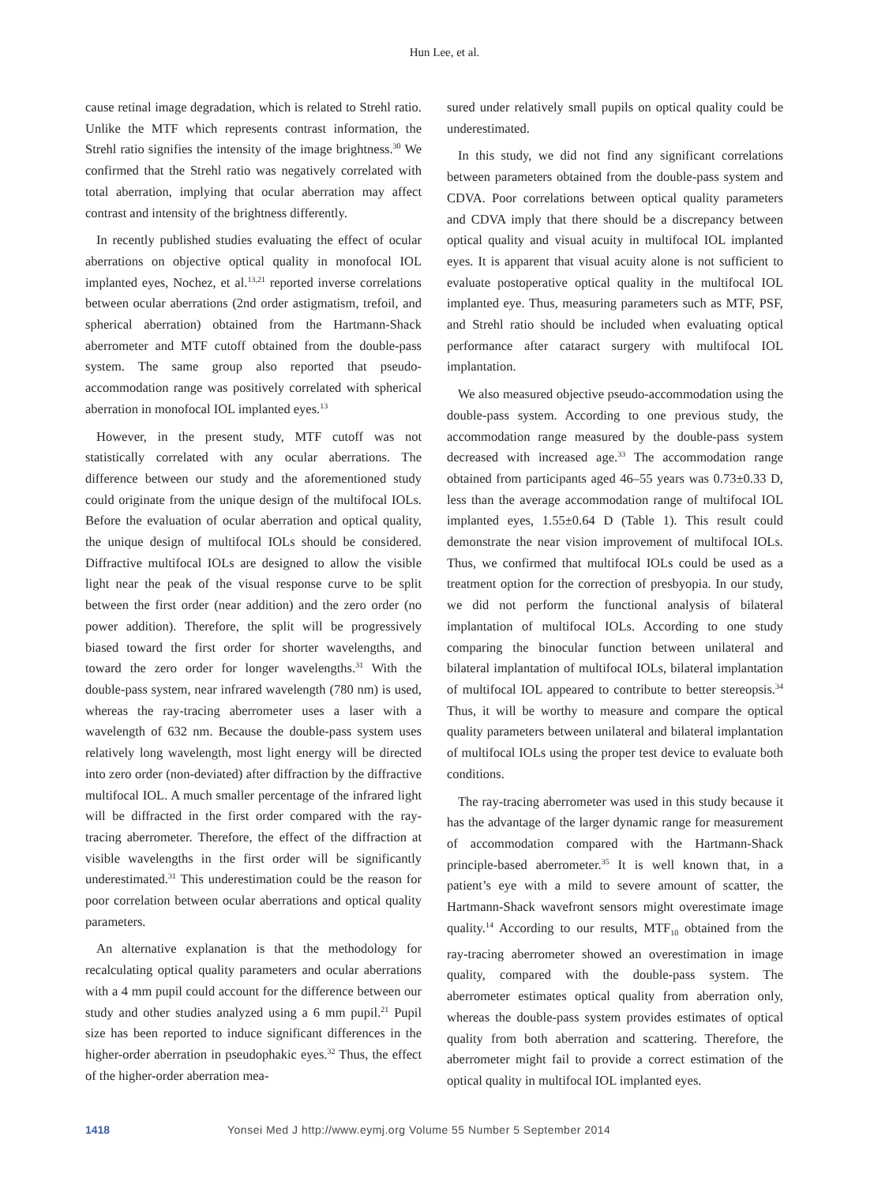Hun Lee, et al.
cause retinal image degradation, which is related to Strehl ratio. Unlike the MTF which represents contrast information, the Strehl ratio signifies the intensity of the image brightness.<sup>30</sup> We confirmed that the Strehl ratio was negatively correlated with total aberration, implying that ocular aberration may affect contrast and intensity of the brightness differently.
In recently published studies evaluating the effect of ocular aberrations on objective optical quality in monofocal IOL implanted eyes, Nochez, et al.<sup>13,21</sup> reported inverse correlations between ocular aberrations (2nd order astigmatism, trefoil, and spherical aberration) obtained from the Hartmann-Shack aberrometer and MTF cutoff obtained from the double-pass system. The same group also reported that pseudo-accommodation range was positively correlated with spherical aberration in monofocal IOL implanted eyes.<sup>13</sup>
However, in the present study, MTF cutoff was not statistically correlated with any ocular aberrations. The difference between our study and the aforementioned study could originate from the unique design of the multifocal IOLs. Before the evaluation of ocular aberration and optical quality, the unique design of multifocal IOLs should be considered. Diffractive multifocal IOLs are designed to allow the visible light near the peak of the visual response curve to be split between the first order (near addition) and the zero order (no power addition). Therefore, the split will be progressively biased toward the first order for shorter wavelengths, and toward the zero order for longer wavelengths.<sup>31</sup> With the double-pass system, near infrared wavelength (780 nm) is used, whereas the ray-tracing aberrometer uses a laser with a wavelength of 632 nm. Because the double-pass system uses relatively long wavelength, most light energy will be directed into zero order (non-deviated) after diffraction by the diffractive multifocal IOL. A much smaller percentage of the infrared light will be diffracted in the first order compared with the ray-tracing aberrometer. Therefore, the effect of the diffraction at visible wavelengths in the first order will be significantly underestimated.<sup>31</sup> This underestimation could be the reason for poor correlation between ocular aberrations and optical quality parameters.
An alternative explanation is that the methodology for recalculating optical quality parameters and ocular aberrations with a 4 mm pupil could account for the difference between our study and other studies analyzed using a 6 mm pupil.<sup>21</sup> Pupil size has been reported to induce significant differences in the higher-order aberration in pseudophakic eyes.<sup>32</sup> Thus, the effect of the higher-order aberration mea-
sured under relatively small pupils on optical quality could be underestimated.
In this study, we did not find any significant correlations between parameters obtained from the double-pass system and CDVA. Poor correlations between optical quality parameters and CDVA imply that there should be a discrepancy between optical quality and visual acuity in multifocal IOL implanted eyes. It is apparent that visual acuity alone is not sufficient to evaluate postoperative optical quality in the multifocal IOL implanted eye. Thus, measuring parameters such as MTF, PSF, and Strehl ratio should be included when evaluating optical performance after cataract surgery with multifocal IOL implantation.
We also measured objective pseudo-accommodation using the double-pass system. According to one previous study, the accommodation range measured by the double-pass system decreased with increased age.<sup>33</sup> The accommodation range obtained from participants aged 46–55 years was 0.73±0.33 D, less than the average accommodation range of multifocal IOL implanted eyes, 1.55±0.64 D (Table 1). This result could demonstrate the near vision improvement of multifocal IOLs. Thus, we confirmed that multifocal IOLs could be used as a treatment option for the correction of presbyopia. In our study, we did not perform the functional analysis of bilateral implantation of multifocal IOLs. According to one study comparing the binocular function between unilateral and bilateral implantation of multifocal IOLs, bilateral implantation of multifocal IOL appeared to contribute to better stereopsis.<sup>34</sup> Thus, it will be worthy to measure and compare the optical quality parameters between unilateral and bilateral implantation of multifocal IOLs using the proper test device to evaluate both conditions.
The ray-tracing aberrometer was used in this study because it has the advantage of the larger dynamic range for measurement of accommodation compared with the Hartmann-Shack principle-based aberrometer.<sup>35</sup> It is well known that, in a patient’s eye with a mild to severe amount of scatter, the Hartmann-Shack wavefront sensors might overestimate image quality.<sup>14</sup> According to our results, MTF<sub>10</sub> obtained from the ray-tracing aberrometer showed an overestimation in image quality, compared with the double-pass system. The aberrometer estimates optical quality from aberration only, whereas the double-pass system provides estimates of optical quality from both aberration and scattering. Therefore, the aberrometer might fail to provide a correct estimation of the optical quality in multifocal IOL implanted eyes.
1418 Yonsei Med J http://www.eymj.org Volume 55 Number 5 September 2014